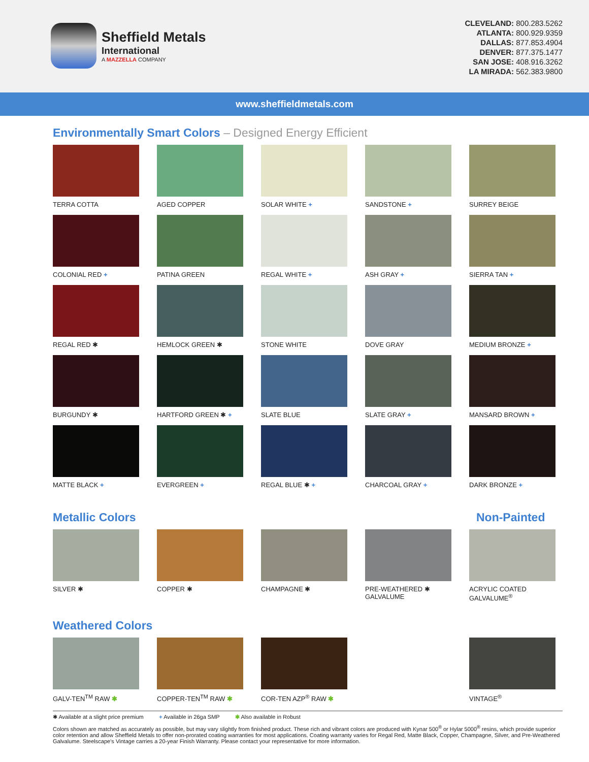Sheffield Metals
International
A MAZZELLA COMPANY
CLEVELAND: 800.283.5262
ATLANTA: 800.929.9359
DALLAS: 877.853.4904
DENVER: 877.375.1477
SAN JOSE: 408.916.3262
LA MIRADA: 562.383.9800
www.sheffieldmetals.com
Environmentally Smart Colors – Designed Energy Efficient
TERRA COTTA
AGED COPPER
SOLAR WHITE +
SANDSTONE +
SURREY BEIGE
COLONIAL RED +
PATINA GREEN
REGAL WHITE +
ASH GRAY +
SIERRA TAN +
REGAL RED ✱
HEMLOCK GREEN ✱
STONE WHITE
DOVE GRAY
MEDIUM BRONZE +
BURGUNDY ✱
HARTFORD GREEN ✱ +
SLATE BLUE
SLATE GRAY +
MANSARD BROWN +
MATTE BLACK +
EVERGREEN +
REGAL BLUE ✱ +
CHARCOAL GRAY +
DARK BRONZE +
Metallic Colors Non-Painted
SILVER ✱
COPPER ✱
CHAMPAGNE ✱
PRE-WEATHERED ✱
GALVALUME
ACRYLIC COATED
GALVALUME<sup>®</sup>
Weathered Colors
GALV-TEN<sup>TM</sup> RAW ✱
COPPER-TEN<sup>TM</sup> RAW ✱
COR-TEN AZP<sup>®</sup> RAW ✱
VINTAGE<sup>®</sup>
✱ Available at a slight price premium + Available in 26ga SMP ✱ Also available in Robust
Colors shown are matched as accurately as possible, but may vary slightly from finished product. These rich and vibrant colors are produced with Kynar 500<sup>®</sup> or Hylar 5000<sup>®</sup> resins, which provide superior color retention and allow Sheffield Metals to offer non-prorated coating warranties for most applications. Coating warranty varies for Regal Red, Matte Black, Copper, Champagne, Silver, and Pre-Weathered Galvalume. Steelscape’s Vintage carries a 20-year Finish Warranty. Please contact your representative for more information.